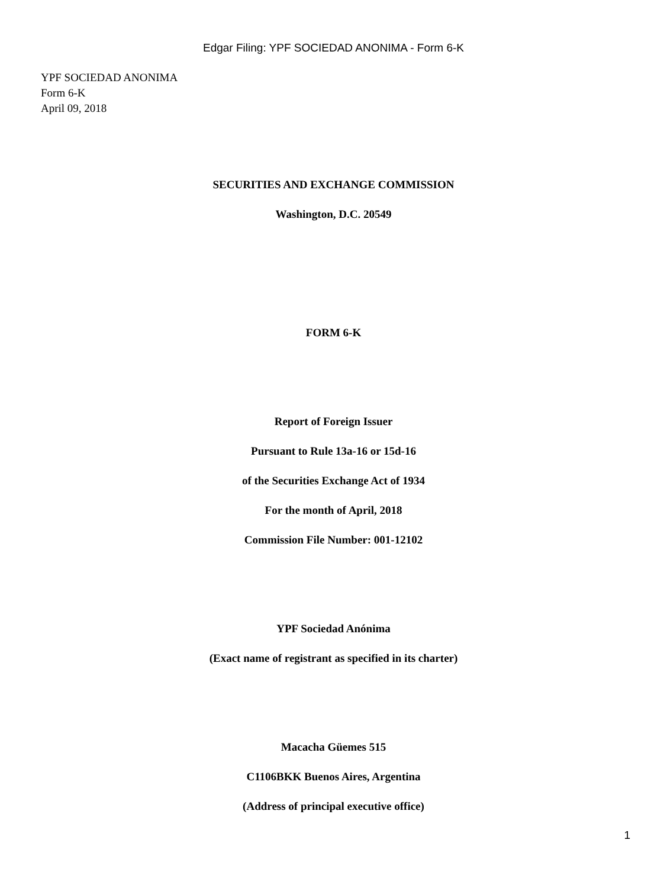Edgar Filing: YPF SOCIEDAD ANONIMA - Form 6-K
YPF SOCIEDAD ANONIMA
Form 6-K
April 09, 2018
SECURITIES AND EXCHANGE COMMISSION
Washington, D.C. 20549
FORM 6-K
Report of Foreign Issuer
Pursuant to Rule 13a-16 or 15d-16
of the Securities Exchange Act of 1934
For the month of April, 2018
Commission File Number: 001-12102
YPF Sociedad Anónima
(Exact name of registrant as specified in its charter)
Macacha Güemes 515
C1106BKK Buenos Aires, Argentina
(Address of principal executive office)
1